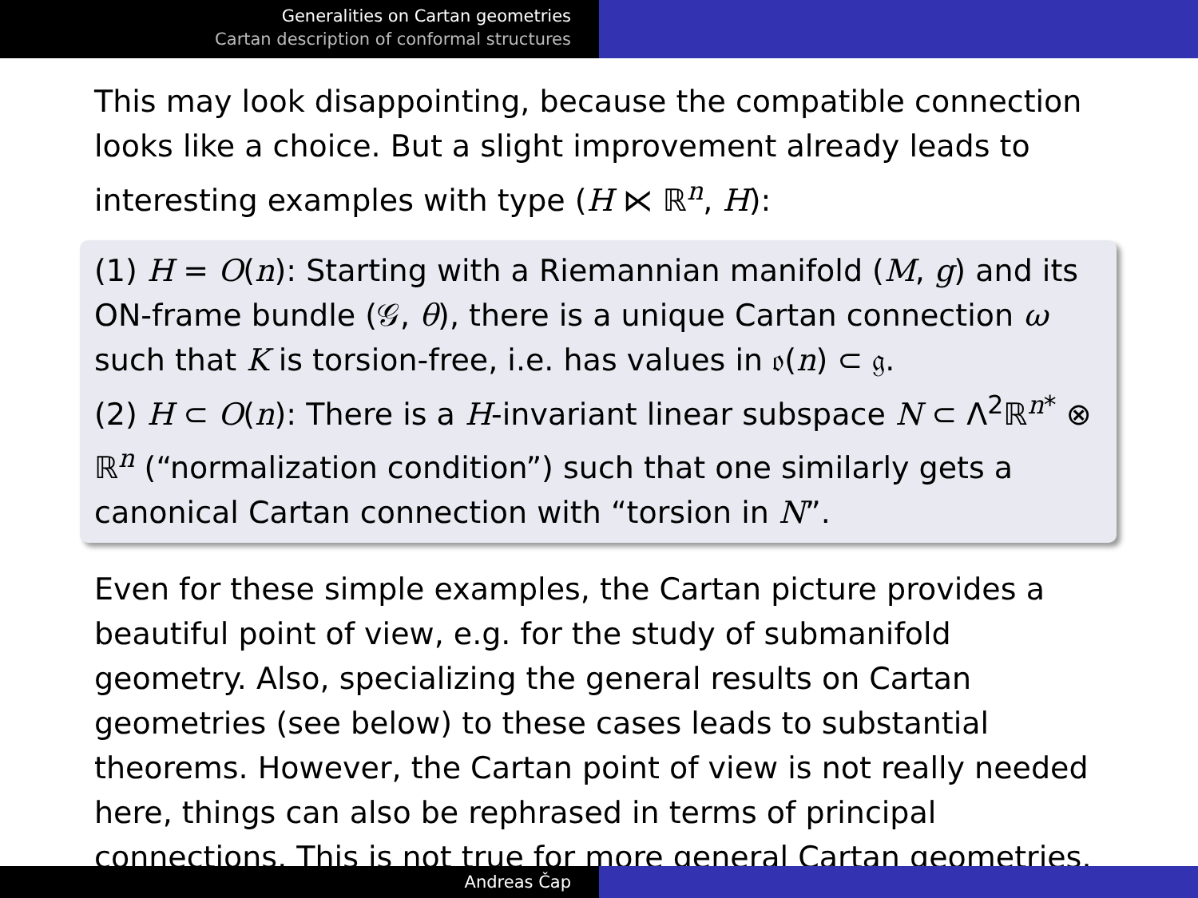Generalities on Cartan geometries
Cartan description of conformal structures
This may look disappointing, because the compatible connection looks like a choice. But a slight improvement already leads to interesting examples with type (H ⋉ ℝ<sup>n</sup>, H):
(1) H = O(n): Starting with a Riemannian manifold (M, g) and its ON-frame bundle (𝒢, θ), there is a unique Cartan connection ω such that K is torsion-free, i.e. has values in 𝔬(n) ⊂ 𝔤.
(2) H ⊂ O(n): There is a H-invariant linear subspace N ⊂ Λ<sup>2</sup>ℝ<sup>n*</sup> ⊗ ℝ<sup>n</sup> (“normalization condition”) such that one similarly gets a canonical Cartan connection with “torsion in N”.
Even for these simple examples, the Cartan picture provides a beautiful point of view, e.g. for the study of submanifold geometry. Also, specializing the general results on Cartan geometries (see below) to these cases leads to substantial theorems. However, the Cartan point of view is not really needed here, things can also be rephrased in terms of principal connections. This is not true for more general Cartan geometries.
Andreas Čap